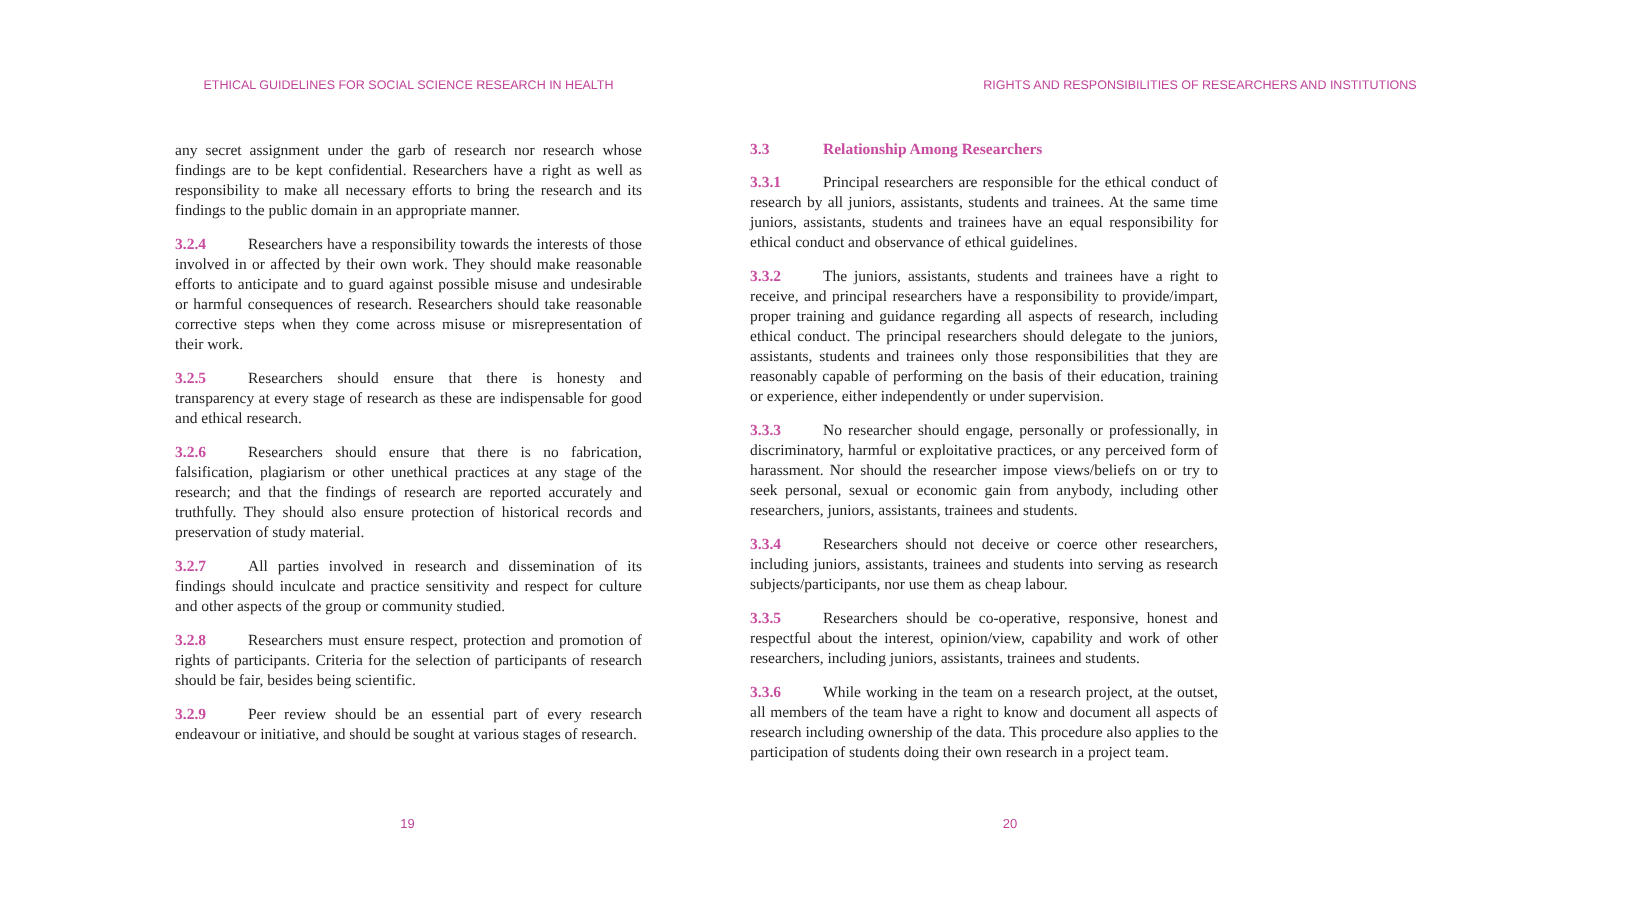ETHICAL GUIDELINES FOR SOCIAL SCIENCE RESEARCH IN HEALTH
any secret assignment under the garb of research nor research whose findings are to be kept confidential. Researchers have a right as well as responsibility to make all necessary efforts to bring the research and its findings to the public domain in an appropriate manner.
3.2.4 Researchers have a responsibility towards the interests of those involved in or affected by their own work. They should make reasonable efforts to anticipate and to guard against possible misuse and undesirable or harmful consequences of research. Researchers should take reasonable corrective steps when they come across misuse or misrepresentation of their work.
3.2.5 Researchers should ensure that there is honesty and transparency at every stage of research as these are indispensable for good and ethical research.
3.2.6 Researchers should ensure that there is no fabrication, falsification, plagiarism or other unethical practices at any stage of the research; and that the findings of research are reported accurately and truthfully. They should also ensure protection of historical records and preservation of study material.
3.2.7 All parties involved in research and dissemination of its findings should inculcate and practice sensitivity and respect for culture and other aspects of the group or community studied.
3.2.8 Researchers must ensure respect, protection and promotion of rights of participants. Criteria for the selection of participants of research should be fair, besides being scientific.
3.2.9 Peer review should be an essential part of every research endeavour or initiative, and should be sought at various stages of research.
19
RIGHTS AND RESPONSIBILITIES OF RESEARCHERS AND INSTITUTIONS
3.3 Relationship Among Researchers
3.3.1 Principal researchers are responsible for the ethical conduct of research by all juniors, assistants, students and trainees. At the same time juniors, assistants, students and trainees have an equal responsibility for ethical conduct and observance of ethical guidelines.
3.3.2 The juniors, assistants, students and trainees have a right to receive, and principal researchers have a responsibility to provide/impart, proper training and guidance regarding all aspects of research, including ethical conduct. The principal researchers should delegate to the juniors, assistants, students and trainees only those responsibilities that they are reasonably capable of performing on the basis of their education, training or experience, either independently or under supervision.
3.3.3 No researcher should engage, personally or professionally, in discriminatory, harmful or exploitative practices, or any perceived form of harassment. Nor should the researcher impose views/beliefs on or try to seek personal, sexual or economic gain from anybody, including other researchers, juniors, assistants, trainees and students.
3.3.4 Researchers should not deceive or coerce other researchers, including juniors, assistants, trainees and students into serving as research subjects/participants, nor use them as cheap labour.
3.3.5 Researchers should be co-operative, responsive, honest and respectful about the interest, opinion/view, capability and work of other researchers, including juniors, assistants, trainees and students.
3.3.6 While working in the team on a research project, at the outset, all members of the team have a right to know and document all aspects of research including ownership of the data. This procedure also applies to the participation of students doing their own research in a project team.
20